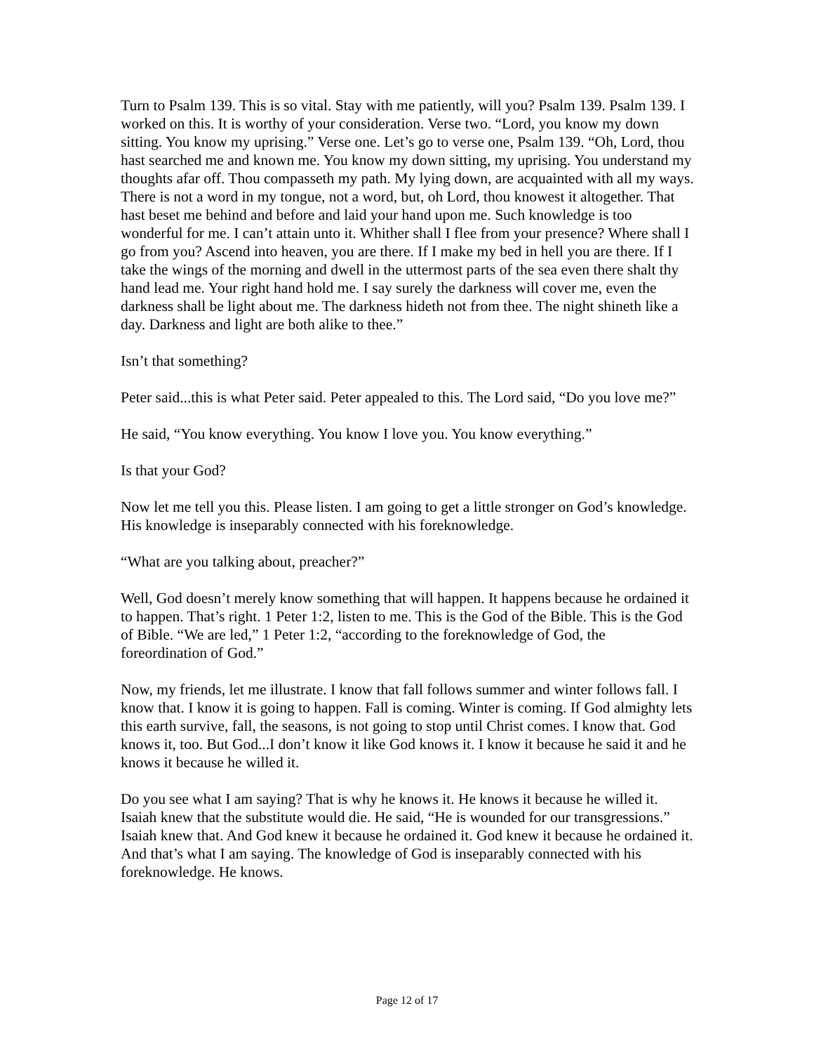Turn to Psalm 139. This is so vital. Stay with me patiently, will you? Psalm 139. Psalm 139. I worked on this. It is worthy of your consideration. Verse two. “Lord, you know my down sitting. You know my uprising.” Verse one. Let’s go to verse one, Psalm 139. “Oh, Lord, thou hast searched me and known me. You know my down sitting, my uprising. You understand my thoughts afar off. Thou compasseth my path. My lying down, are acquainted with all my ways. There is not a word in my tongue, not a word, but, oh Lord, thou knowest it altogether. That hast beset me behind and before and laid your hand upon me. Such knowledge is too wonderful for me. I can’t attain unto it. Whither shall I flee from your presence? Where shall I go from you? Ascend into heaven, you are there. If I make my bed in hell you are there. If I take the wings of the morning and dwell in the uttermost parts of the sea even there shalt thy hand lead me. Your right hand hold me. I say surely the darkness will cover me, even the darkness shall be light about me. The darkness hideth not from thee. The night shineth like a day. Darkness and light are both alike to thee.”
Isn’t that something?
Peter said...this is what Peter said. Peter appealed to this. The Lord said, “Do you love me?”
He said, “You know everything. You know I love you. You know everything.”
Is that your God?
Now let me tell you this. Please listen. I am going to get a little stronger on God’s knowledge. His knowledge is inseparably connected with his foreknowledge.
“What are you talking about, preacher?”
Well, God doesn’t merely know something that will happen. It happens because he ordained it to happen. That’s right. 1 Peter 1:2, listen to me. This is the God of the Bible. This is the God of Bible. “We are led,” 1 Peter 1:2, “according to the foreknowledge of God, the foreordination of God.”
Now, my friends, let me illustrate. I know that fall follows summer and winter follows fall. I know that. I know it is going to happen. Fall is coming. Winter is coming. If God almighty lets this earth survive, fall, the seasons, is not going to stop until Christ comes. I know that. God knows it, too. But God...I don’t know it like God knows it. I know it because he said it and he knows it because he willed it.
Do you see what I am saying? That is why he knows it. He knows it because he willed it. Isaiah knew that the substitute would die. He said, “He is wounded for our transgressions.” Isaiah knew that. And God knew it because he ordained it. God knew it because he ordained it. And that’s what I am saying. The knowledge of God is inseparably connected with his foreknowledge. He knows.
Page 12 of 17